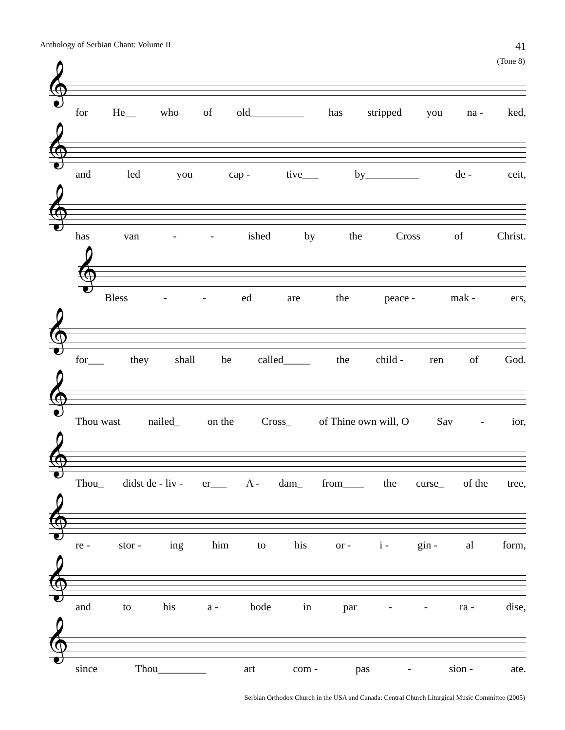Anthology of Serbian Chant: Volume II 41
(Tone 8)
𝄞
for He__ who of old__________ has stripped you na - ked,
𝄞
and led you cap - tive___ by__________ de - ceit,
𝄞
has van - - ished by the Cross of Christ.
𝄞
Bless - - ed are the peace - mak - ers,
𝄞
for___ they shall be called_____ the child - ren of God.
𝄞
Thou wast nailed_ on the Cross_ of Thine own will, O Sav - ior,
𝄞
Thou_ didst de - liv - er___ A - dam_ from____ the curse_ of the tree,
𝄞
re - stor - ing him to his or - i - gin - al form,
𝄞
and to his a - bode in par - - ra - dise,
𝄞
since Thou_________ art com - pas - sion - ate.
Serbian Orthodox Church in the USA and Canada: Central Church Liturgical Music Committee (2005)